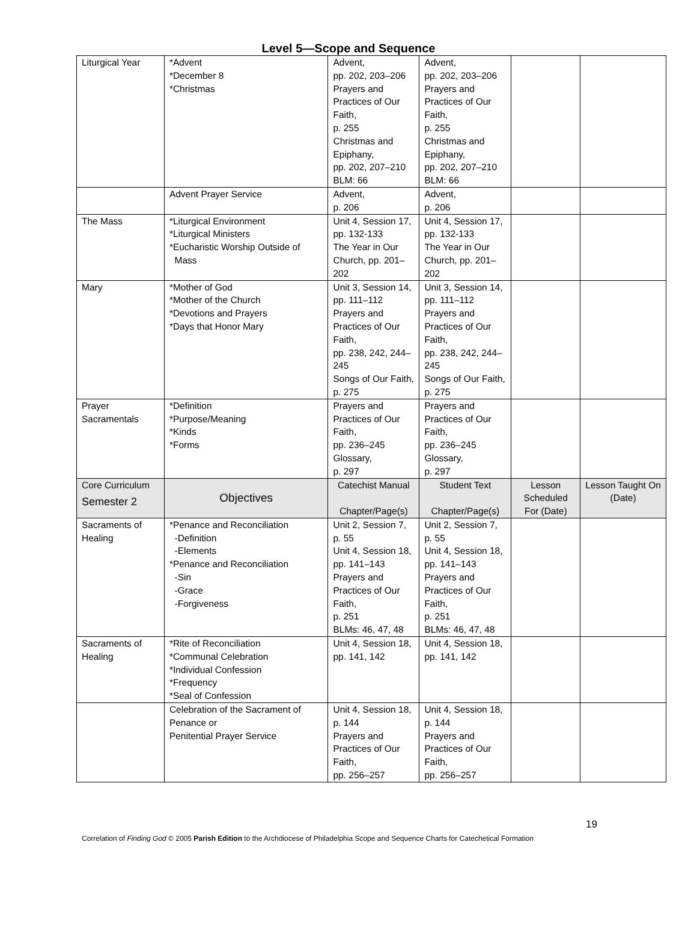Level 5—Scope and Sequence
| Liturgical Year | *Advent *December 8 *Christmas | Advent, pp. 202, 203–206 Prayers and Practices of Our Faith, p. 255 Christmas and Epiphany, pp. 202, 207–210 BLM: 66 | Advent, pp. 202, 203–206 Prayers and Practices of Our Faith, p. 255 Christmas and Epiphany, pp. 202, 207–210 BLM: 66 | | |
| | Advent Prayer Service | Advent, p. 206 | Advent, p. 206 | | |
| The Mass | *Liturgical Environment *Liturgical Ministers *Eucharistic Worship Outside of Mass | Unit 4, Session 17, pp. 132-133 The Year in Our Church, pp. 201–202 | Unit 4, Session 17, pp. 132-133 The Year in Our Church, pp. 201–202 | | |
| Mary | *Mother of God *Mother of the Church *Devotions and Prayers *Days that Honor Mary | Unit 3, Session 14, pp. 111–112 Prayers and Practices of Our Faith, pp. 238, 242, 244–245 Songs of Our Faith, p. 275 | Unit 3, Session 14, pp. 111–112 Prayers and Practices of Our Faith, pp. 238, 242, 244–245 Songs of Our Faith, p. 275 | | |
| Prayer Sacramentals | *Definition *Purpose/Meaning *Kinds *Forms | Prayers and Practices of Our Faith, pp. 236–245 Glossary, p. 297 | Prayers and Practices of Our Faith, pp. 236–245 Glossary, p. 297 | | |
| Core Curriculum Semester 2 | Objectives | Catechist Manual Chapter/Page(s) | Student Text Chapter/Page(s) | Lesson Scheduled For (Date) | Lesson Taught On (Date) |
| Sacraments of Healing | *Penance and Reconciliation -Definition -Elements *Penance and Reconciliation -Sin -Grace -Forgiveness | Unit 2, Session 7, p. 55 Unit 4, Session 18, pp. 141–143 Prayers and Practices of Our Faith, p. 251 BLMs: 46, 47, 48 | Unit 2, Session 7, p. 55 Unit 4, Session 18, pp. 141–143 Prayers and Practices of Our Faith, p. 251 BLMs: 46, 47, 48 | | |
| Sacraments of Healing | *Rite of Reconciliation *Communal Celebration *Individual Confession *Frequency *Seal of Confession | Unit 4, Session 18, pp. 141, 142 | Unit 4, Session 18, pp. 141, 142 | | |
| | Celebration of the Sacrament of Penance or Penitential Prayer Service | Unit 4, Session 18, p. 144 Prayers and Practices of Our Faith, pp. 256–257 | Unit 4, Session 18, p. 144 Prayers and Practices of Our Faith, pp. 256–257 | | |
19
Correlation of Finding God © 2005 Parish Edition to the Archdiocese of Philadelphia Scope and Sequence Charts for Catechetical Formation